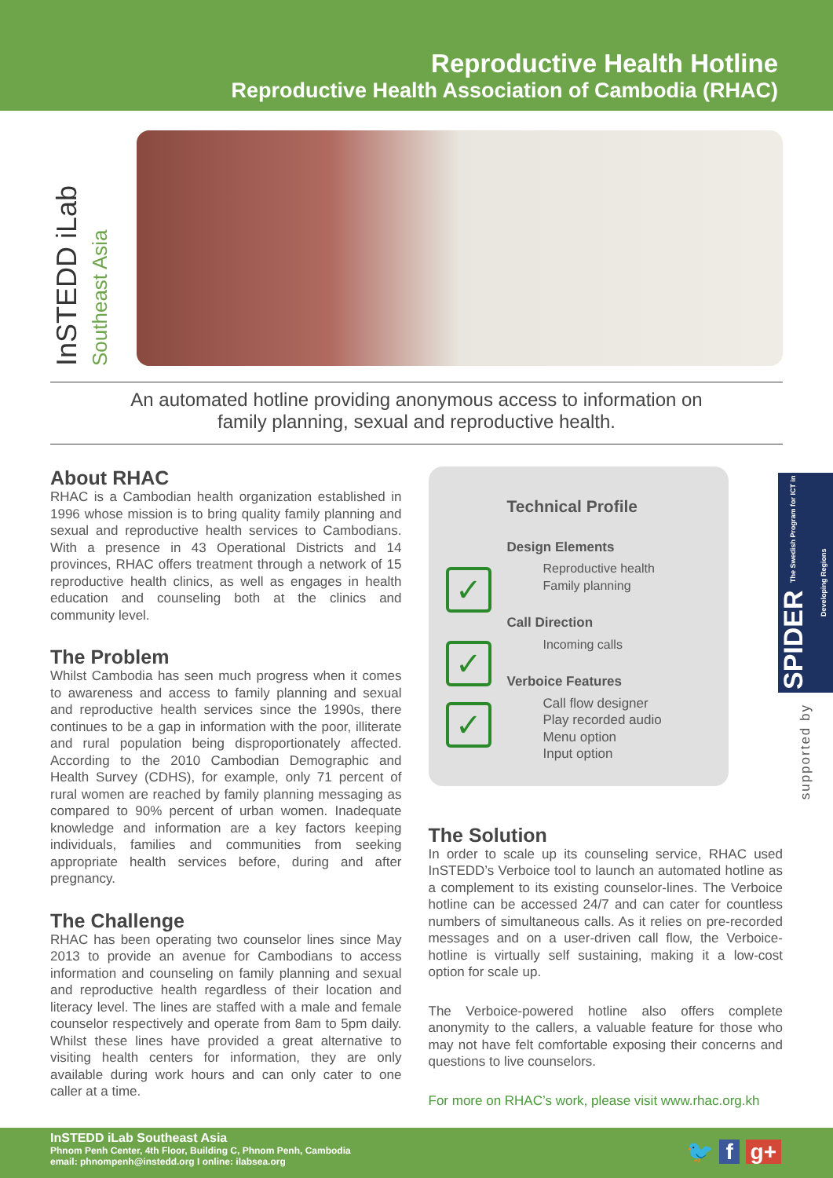Reproductive Health Hotline
Reproductive Health Association of Cambodia (RHAC)
InSTEDD iLab Southeast Asia
An automated hotline providing anonymous access to information on
family planning, sexual and reproductive health.
About RHAC
RHAC is a Cambodian health organization established in 1996 whose mission is to bring quality family planning and sexual and reproductive health services to Cambodians. With a presence in 43 Operational Districts and 14 provinces, RHAC offers treatment through a network of 15 reproductive health clinics, as well as engages in health education and counseling both at the clinics and community level.
The Problem
Whilst Cambodia has seen much progress when it comes to awareness and access to family planning and sexual and reproductive health services since the 1990s, there continues to be a gap in information with the poor, illiterate and rural population being disproportionately affected. According to the 2010 Cambodian Demographic and Health Survey (CDHS), for example, only 71 percent of rural women are reached by family planning messaging as compared to 90% percent of urban women. Inadequate knowledge and information are a key factors keeping individuals, families and communities from seeking appropriate health services before, during and after pregnancy.
The Challenge
RHAC has been operating two counselor lines since May 2013 to provide an avenue for Cambodians to access information and counseling on family planning and sexual and reproductive health regardless of their location and literacy level. The lines are staffed with a male and female counselor respectively and operate from 8am to 5pm daily. Whilst these lines have provided a great alternative to visiting health centers for information, they are only available during work hours and can only cater to one caller at a time.
Technical Profile
✓
Design Elements
Reproductive health
Family planning
✓
Call Direction
Incoming calls
✓
Verboice Features
Call flow designer
Play recorded audio
Menu option
Input option
The Solution
In order to scale up its counseling service, RHAC used InSTEDD’s Verboice tool to launch an automated hotline as a complement to its existing counselor-lines. The Verboice hotline can be accessed 24/7 and can cater for countless numbers of simultaneous calls. As it relies on pre-recorded messages and on a user-driven call flow, the Verboice-hotline is virtually self sustaining, making it a low-cost option for scale up.
The Verboice-powered hotline also offers complete anonymity to the callers, a valuable feature for those who may not have felt comfortable exposing their concerns and questions to live counselors.
For more on RHAC’s work, please visit www.rhac.org.kh
SPIDER The Swedish Program for ICT in Developing Regions
supported by
InSTEDD iLab Southeast Asia
Phnom Penh Center, 4th Floor, Building C, Phnom Penh, Cambodia
email: phnompenh@instedd.org I online: ilabsea.org
🐦 f g+